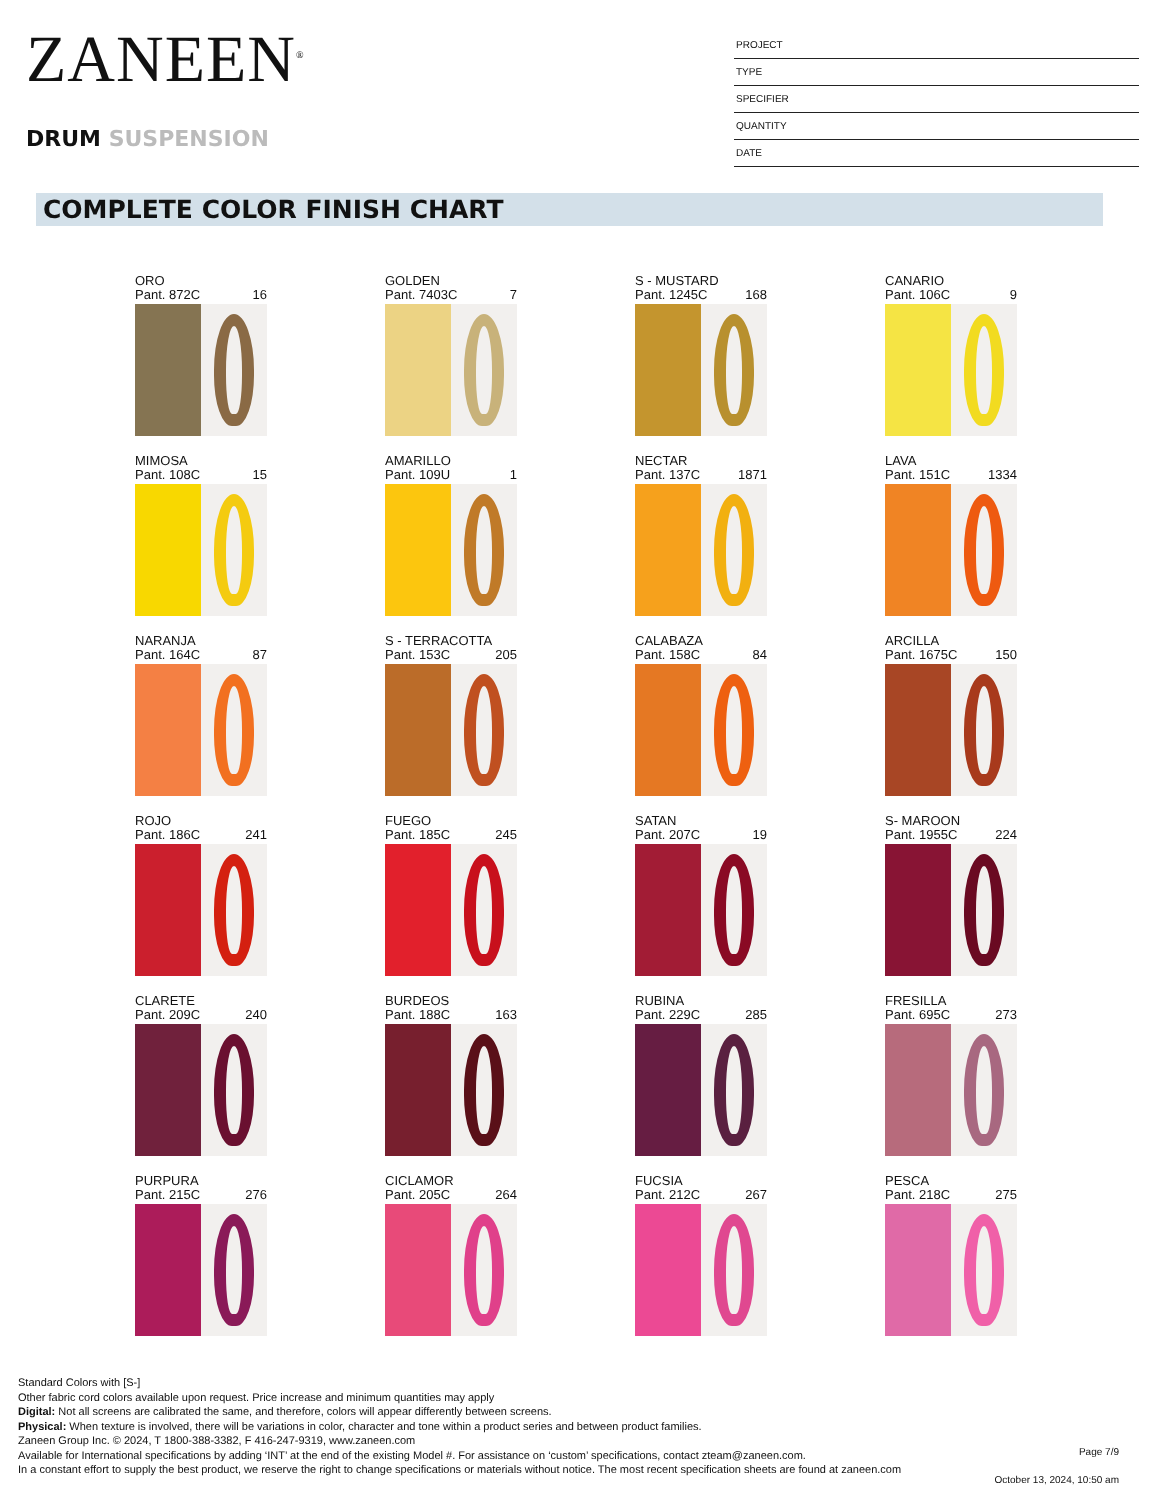ZANEEN<sup>®</sup>
DRUM SUSPENSION
PROJECT
TYPE
SPECIFIER
QUANTITY
DATE
COMPLETE COLOR FINISH CHART
ORO
Pant. 872C 16
GOLDEN
Pant. 7403C 7
S - MUSTARD
Pant. 1245C 168
CANARIO
Pant. 106C 9
MIMOSA
Pant. 108C 15
AMARILLO
Pant. 109U 1
NECTAR
Pant. 137C 1871
LAVA
Pant. 151C 1334
NARANJA
Pant. 164C 87
S - TERRACOTTA
Pant. 153C 205
CALABAZA
Pant. 158C 84
ARCILLA
Pant. 1675C 150
ROJO
Pant. 186C 241
FUEGO
Pant. 185C 245
SATAN
Pant. 207C 19
S- MAROON
Pant. 1955C 224
CLARETE
Pant. 209C 240
BURDEOS
Pant. 188C 163
RUBINA
Pant. 229C 285
FRESILLA
Pant. 695C 273
PURPURA
Pant. 215C 276
CICLAMOR
Pant. 205C 264
FUCSIA
Pant. 212C 267
PESCA
Pant. 218C 275
Standard Colors with [S-]
Other fabric cord colors available upon request. Price increase and minimum quantities may apply
Digital: Not all screens are calibrated the same, and therefore, colors will appear differently between screens.
Physical: When texture is involved, there will be variations in color, character and tone within a product series and between product families.
Zaneen Group Inc. © 2024, T 1800-388-3382, F 416-247-9319, www.zaneen.com
Available for International specifications by adding ‘INT’ at the end of the existing Model #. For assistance on ‘custom’ specifications, contact zteam@zaneen.com.
In a constant effort to supply the best product, we reserve the right to change specifications or materials without notice. The most recent specification sheets are found at zaneen.com
Page 7/9
October 13, 2024, 10:50 am